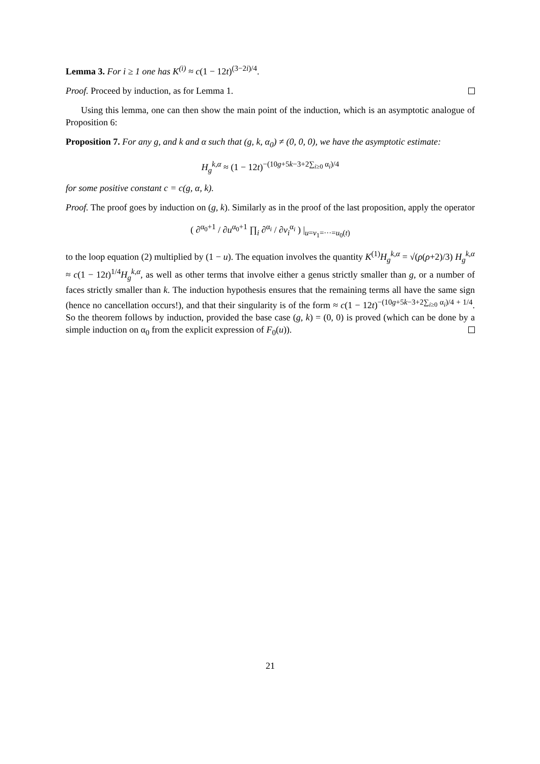Lemma 3. For i ≥ 1 one has K<sup>(i)</sup> ≈ c(1 − 12t)<sup>(3−2i)/4</sup>.
Proof. Proceed by induction, as for Lemma 1.
Using this lemma, one can then show the main point of the induction, which is an asymptotic analogue of Proposition 6:
Proposition 7. For any g, and k and α such that (g, k, α<sub>0</sub>) ≠ (0, 0, 0), we have the asymptotic estimate:
H<sub>g</sub><sup>k,α</sup> ≈ (1 − 12t)<sup>−(10g+5k−3+2∑<sub>i≥0</sub> α<sub>i</sub>)/4</sup>
for some positive constant c = c(g, α, k).
Proof. The proof goes by induction on (g, k). Similarly as in the proof of the last proposition, apply the operator
( ∂<sup>α<sub>0</sub>+1</sup> / ∂u<sup>α<sub>0</sub>+1</sup> ∏<sub>i</sub> ∂<sup>α<sub>i</sub></sup> / ∂v<sub>i</sub><sup>α<sub>i</sub></sup> ) |<sub>u=v<sub>1</sub>=···=u<sub>0</sub>(t)</sub>
to the loop equation (2) multiplied by (1 − u). The equation involves the quantity K<sup>(1)</sup>H<sub>g</sub><sup>k,α</sup> = √(ρ(ρ+2)/3) H<sub>g</sub><sup>k,α</sup> ≈ c(1 − 12t)<sup>1/4</sup>H<sub>g</sub><sup>k,α</sup>, as well as other terms that involve either a genus strictly smaller than g, or a number of faces strictly smaller than k. The induction hypothesis ensures that the remaining terms all have the same sign (hence no cancellation occurs!), and that their singularity is of the form ≈ c(1 − 12t)<sup>−(10g+5k−3+2∑<sub>i≥0</sub> α<sub>i</sub>)/4 + 1/4</sup>. So the theorem follows by induction, provided the base case (g, k) = (0, 0) is proved (which can be done by a simple induction on α<sub>0</sub> from the explicit expression of F<sub>0</sub>(u)).
21